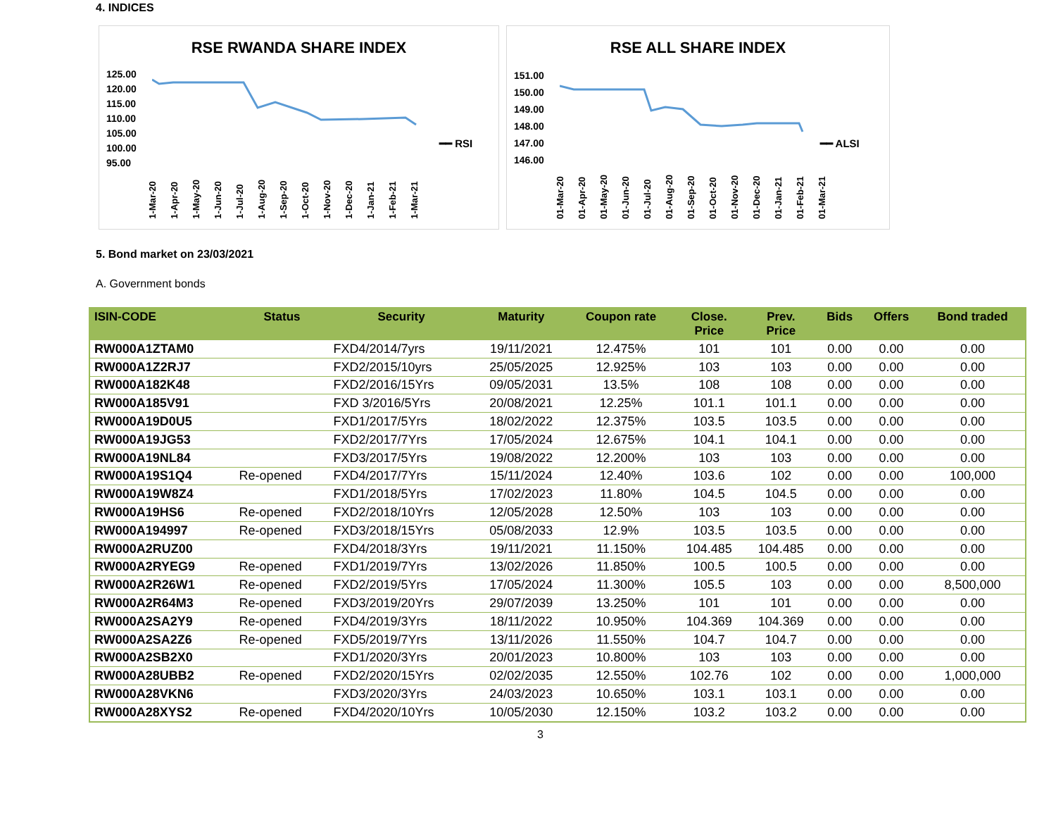4. INDICES
RSE RWANDA SHARE INDEX
125.00
120.00
115.00
110.00
105.00
100.00
95.00
1-Mar-20 1-Apr-20 1-May-20 1-Jun-20 1-Jul-20 1-Aug-20 1-Sep-20 1-Oct-20 1-Nov-20 1-Dec-20 1-Jan-21 1-Feb-21 1-Mar-21
━━ RSI
RSE ALL SHARE INDEX
151.00
150.00
149.00
148.00
147.00
146.00
01-Mar-20 01-Apr-20 01-May-20 01-Jun-20 01-Jul-20 01-Aug-20 01-Sep-20 01-Oct-20 01-Nov-20 01-Dec-20 01-Jan-21 01-Feb-21 01-Mar-21
━━ ALSI
5. Bond market on 23/03/2021
A. Government bonds
| ISIN-CODE | Status | Security | Maturity | Coupon rate | Close. Price | Prev. Price | Bids | Offers | Bond traded |
| --- | --- | --- | --- | --- | --- | --- | --- | --- | --- |
| RW000A1ZTAM0 | | FXD4/2014/7yrs | 19/11/2021 | 12.475% | 101 | 101 | 0.00 | 0.00 | 0.00 |
| RW000A1Z2RJ7 | | FXD2/2015/10yrs | 25/05/2025 | 12.925% | 103 | 103 | 0.00 | 0.00 | 0.00 |
| RW000A182K48 | | FXD2/2016/15Yrs | 09/05/2031 | 13.5% | 108 | 108 | 0.00 | 0.00 | 0.00 |
| RW000A185V91 | | FXD 3/2016/5Yrs | 20/08/2021 | 12.25% | 101.1 | 101.1 | 0.00 | 0.00 | 0.00 |
| RW000A19D0U5 | | FXD1/2017/5Yrs | 18/02/2022 | 12.375% | 103.5 | 103.5 | 0.00 | 0.00 | 0.00 |
| RW000A19JG53 | | FXD2/2017/7Yrs | 17/05/2024 | 12.675% | 104.1 | 104.1 | 0.00 | 0.00 | 0.00 |
| RW000A19NL84 | | FXD3/2017/5Yrs | 19/08/2022 | 12.200% | 103 | 103 | 0.00 | 0.00 | 0.00 |
| RW000A19S1Q4 | Re-opened | FXD4/2017/7Yrs | 15/11/2024 | 12.40% | 103.6 | 102 | 0.00 | 0.00 | 100,000 |
| RW000A19W8Z4 | | FXD1/2018/5Yrs | 17/02/2023 | 11.80% | 104.5 | 104.5 | 0.00 | 0.00 | 0.00 |
| RW000A19HS6 | Re-opened | FXD2/2018/10Yrs | 12/05/2028 | 12.50% | 103 | 103 | 0.00 | 0.00 | 0.00 |
| RW000A194997 | Re-opened | FXD3/2018/15Yrs | 05/08/2033 | 12.9% | 103.5 | 103.5 | 0.00 | 0.00 | 0.00 |
| RW000A2RUZ00 | | FXD4/2018/3Yrs | 19/11/2021 | 11.150% | 104.485 | 104.485 | 0.00 | 0.00 | 0.00 |
| RW000A2RYEG9 | Re-opened | FXD1/2019/7Yrs | 13/02/2026 | 11.850% | 100.5 | 100.5 | 0.00 | 0.00 | 0.00 |
| RW000A2R26W1 | Re-opened | FXD2/2019/5Yrs | 17/05/2024 | 11.300% | 105.5 | 103 | 0.00 | 0.00 | 8,500,000 |
| RW000A2R64M3 | Re-opened | FXD3/2019/20Yrs | 29/07/2039 | 13.250% | 101 | 101 | 0.00 | 0.00 | 0.00 |
| RW000A2SA2Y9 | Re-opened | FXD4/2019/3Yrs | 18/11/2022 | 10.950% | 104.369 | 104.369 | 0.00 | 0.00 | 0.00 |
| RW000A2SA2Z6 | Re-opened | FXD5/2019/7Yrs | 13/11/2026 | 11.550% | 104.7 | 104.7 | 0.00 | 0.00 | 0.00 |
| RW000A2SB2X0 | | FXD1/2020/3Yrs | 20/01/2023 | 10.800% | 103 | 103 | 0.00 | 0.00 | 0.00 |
| RW000A28UBB2 | Re-opened | FXD2/2020/15Yrs | 02/02/2035 | 12.550% | 102.76 | 102 | 0.00 | 0.00 | 1,000,000 |
| RW000A28VKN6 | | FXD3/2020/3Yrs | 24/03/2023 | 10.650% | 103.1 | 103.1 | 0.00 | 0.00 | 0.00 |
| RW000A28XYS2 | Re-opened | FXD4/2020/10Yrs | 10/05/2030 | 12.150% | 103.2 | 103.2 | 0.00 | 0.00 | 0.00 |
3